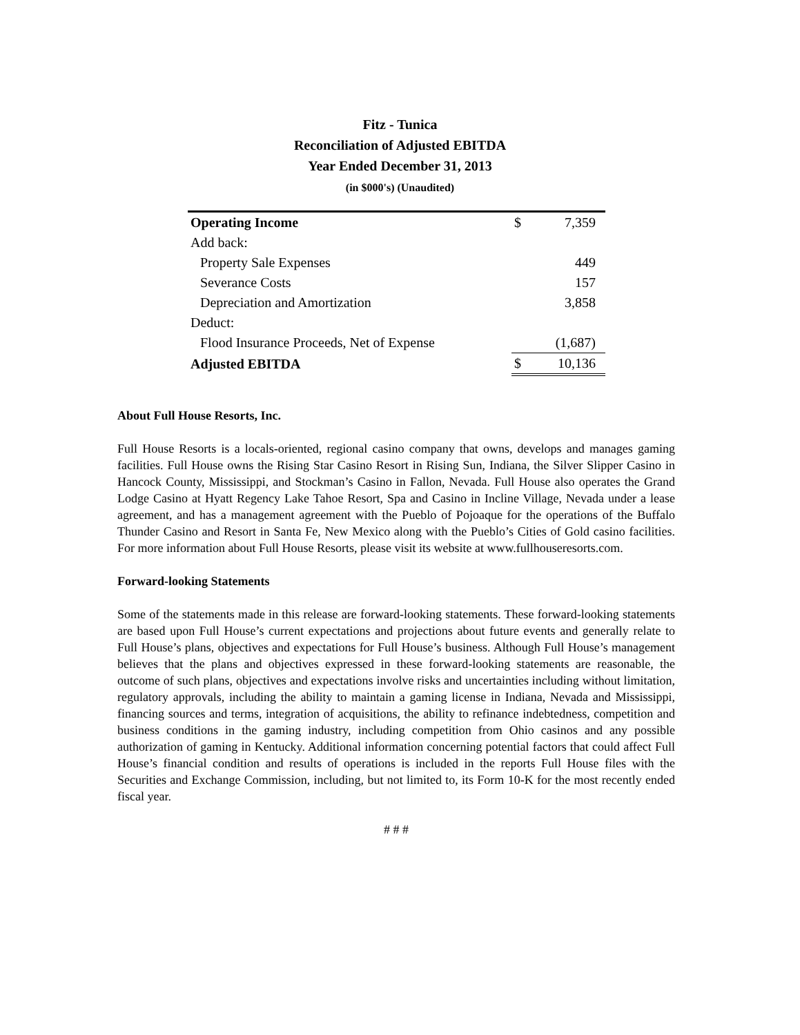Fitz - Tunica
Reconciliation of Adjusted EBITDA
Year Ended December 31, 2013
(in $000's) (Unaudited)
| Operating Income | $ | 7,359 |
| Add back: | | |
| Property Sale Expenses | | 449 |
| Severance Costs | | 157 |
| Depreciation and Amortization | | 3,858 |
| Deduct: | | |
| Flood Insurance Proceeds, Net of Expense | | (1,687) |
| Adjusted EBITDA | $ | 10,136 |
About Full House Resorts, Inc.
Full House Resorts is a locals-oriented, regional casino company that owns, develops and manages gaming facilities. Full House owns the Rising Star Casino Resort in Rising Sun, Indiana, the Silver Slipper Casino in Hancock County, Mississippi, and Stockman’s Casino in Fallon, Nevada. Full House also operates the Grand Lodge Casino at Hyatt Regency Lake Tahoe Resort, Spa and Casino in Incline Village, Nevada under a lease agreement, and has a management agreement with the Pueblo of Pojoaque for the operations of the Buffalo Thunder Casino and Resort in Santa Fe, New Mexico along with the Pueblo’s Cities of Gold casino facilities. For more information about Full House Resorts, please visit its website at www.fullhouseresorts.com.
Forward-looking Statements
Some of the statements made in this release are forward-looking statements. These forward-looking statements are based upon Full House’s current expectations and projections about future events and generally relate to Full House’s plans, objectives and expectations for Full House’s business. Although Full House’s management believes that the plans and objectives expressed in these forward-looking statements are reasonable, the outcome of such plans, objectives and expectations involve risks and uncertainties including without limitation, regulatory approvals, including the ability to maintain a gaming license in Indiana, Nevada and Mississippi, financing sources and terms, integration of acquisitions, the ability to refinance indebtedness, competition and business conditions in the gaming industry, including competition from Ohio casinos and any possible authorization of gaming in Kentucky. Additional information concerning potential factors that could affect Full House’s financial condition and results of operations is included in the reports Full House files with the Securities and Exchange Commission, including, but not limited to, its Form 10-K for the most recently ended fiscal year.
# # #